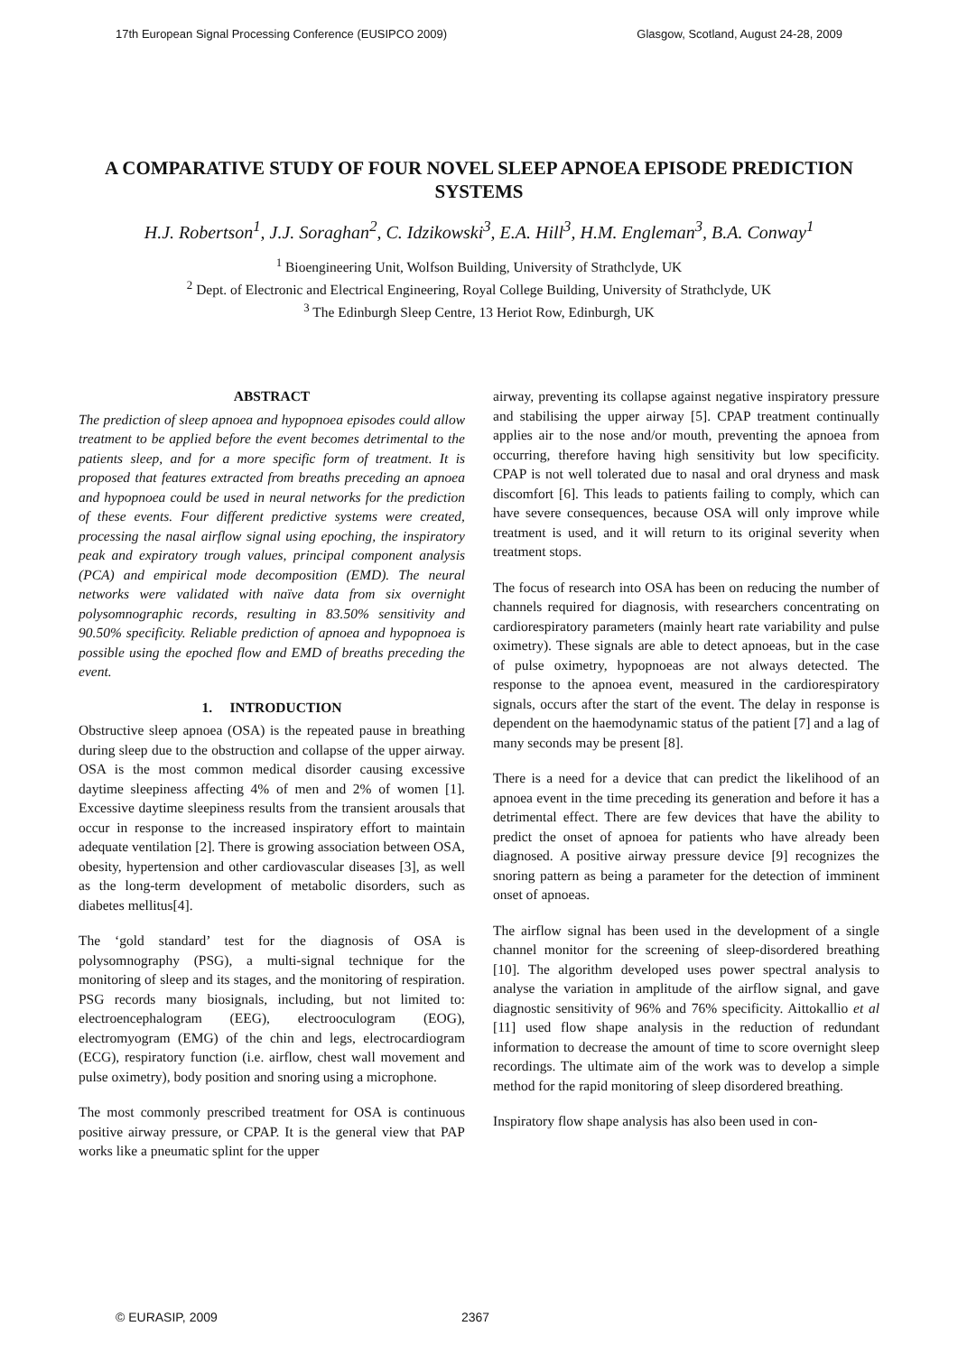17th European Signal Processing Conference (EUSIPCO 2009) Glasgow, Scotland, August 24-28, 2009
A COMPARATIVE STUDY OF FOUR NOVEL SLEEP APNOEA EPISODE PREDICTION SYSTEMS
H.J. Robertson<sup>1</sup>, J.J. Soraghan<sup>2</sup>, C. Idzikowski<sup>3</sup>, E.A. Hill<sup>3</sup>, H.M. Engleman<sup>3</sup>, B.A. Conway<sup>1</sup>
<sup>1</sup> Bioengineering Unit, Wolfson Building, University of Strathclyde, UK
<sup>2</sup> Dept. of Electronic and Electrical Engineering, Royal College Building, University of Strathclyde, UK
<sup>3</sup> The Edinburgh Sleep Centre, 13 Heriot Row, Edinburgh, UK
ABSTRACT
The prediction of sleep apnoea and hypopnoea episodes could allow treatment to be applied before the event becomes detrimental to the patients sleep, and for a more specific form of treatment. It is proposed that features extracted from breaths preceding an apnoea and hypopnoea could be used in neural networks for the prediction of these events. Four different predictive systems were created, processing the nasal airflow signal using epoching, the inspiratory peak and expiratory trough values, principal component analysis (PCA) and empirical mode decomposition (EMD). The neural networks were validated with naïve data from six overnight polysomnographic records, resulting in 83.50% sensitivity and 90.50% specificity. Reliable prediction of apnoea and hypopnoea is possible using the epoched flow and EMD of breaths preceding the event.
1. INTRODUCTION
Obstructive sleep apnoea (OSA) is the repeated pause in breathing during sleep due to the obstruction and collapse of the upper airway. OSA is the most common medical disorder causing excessive daytime sleepiness affecting 4% of men and 2% of women [1]. Excessive daytime sleepiness results from the transient arousals that occur in response to the increased inspiratory effort to maintain adequate ventilation [2]. There is growing association between OSA, obesity, hypertension and other cardiovascular diseases [3], as well as the long-term development of metabolic disorders, such as diabetes mellitus[4].
The ‘gold standard’ test for the diagnosis of OSA is polysomnography (PSG), a multi-signal technique for the monitoring of sleep and its stages, and the monitoring of respiration. PSG records many biosignals, including, but not limited to: electroencephalogram (EEG), electrooculogram (EOG), electromyogram (EMG) of the chin and legs, electrocardiogram (ECG), respiratory function (i.e. airflow, chest wall movement and pulse oximetry), body position and snoring using a microphone.
The most commonly prescribed treatment for OSA is continuous positive airway pressure, or CPAP. It is the general view that PAP works like a pneumatic splint for the upper
airway, preventing its collapse against negative inspiratory pressure and stabilising the upper airway [5]. CPAP treatment continually applies air to the nose and/or mouth, preventing the apnoea from occurring, therefore having high sensitivity but low specificity. CPAP is not well tolerated due to nasal and oral dryness and mask discomfort [6]. This leads to patients failing to comply, which can have severe consequences, because OSA will only improve while treatment is used, and it will return to its original severity when treatment stops.
The focus of research into OSA has been on reducing the number of channels required for diagnosis, with researchers concentrating on cardiorespiratory parameters (mainly heart rate variability and pulse oximetry). These signals are able to detect apnoeas, but in the case of pulse oximetry, hypopnoeas are not always detected. The response to the apnoea event, measured in the cardiorespiratory signals, occurs after the start of the event. The delay in response is dependent on the haemodynamic status of the patient [7] and a lag of many seconds may be present [8].
There is a need for a device that can predict the likelihood of an apnoea event in the time preceding its generation and before it has a detrimental effect. There are few devices that have the ability to predict the onset of apnoea for patients who have already been diagnosed. A positive airway pressure device [9] recognizes the snoring pattern as being a parameter for the detection of imminent onset of apnoeas.
The airflow signal has been used in the development of a single channel monitor for the screening of sleep-disordered breathing [10]. The algorithm developed uses power spectral analysis to analyse the variation in amplitude of the airflow signal, and gave diagnostic sensitivity of 96% and 76% specificity. Aittokallio et al [11] used flow shape analysis in the reduction of redundant information to decrease the amount of time to score overnight sleep recordings. The ultimate aim of the work was to develop a simple method for the rapid monitoring of sleep disordered breathing.
Inspiratory flow shape analysis has also been used in con-
© EURASIP, 2009 2367